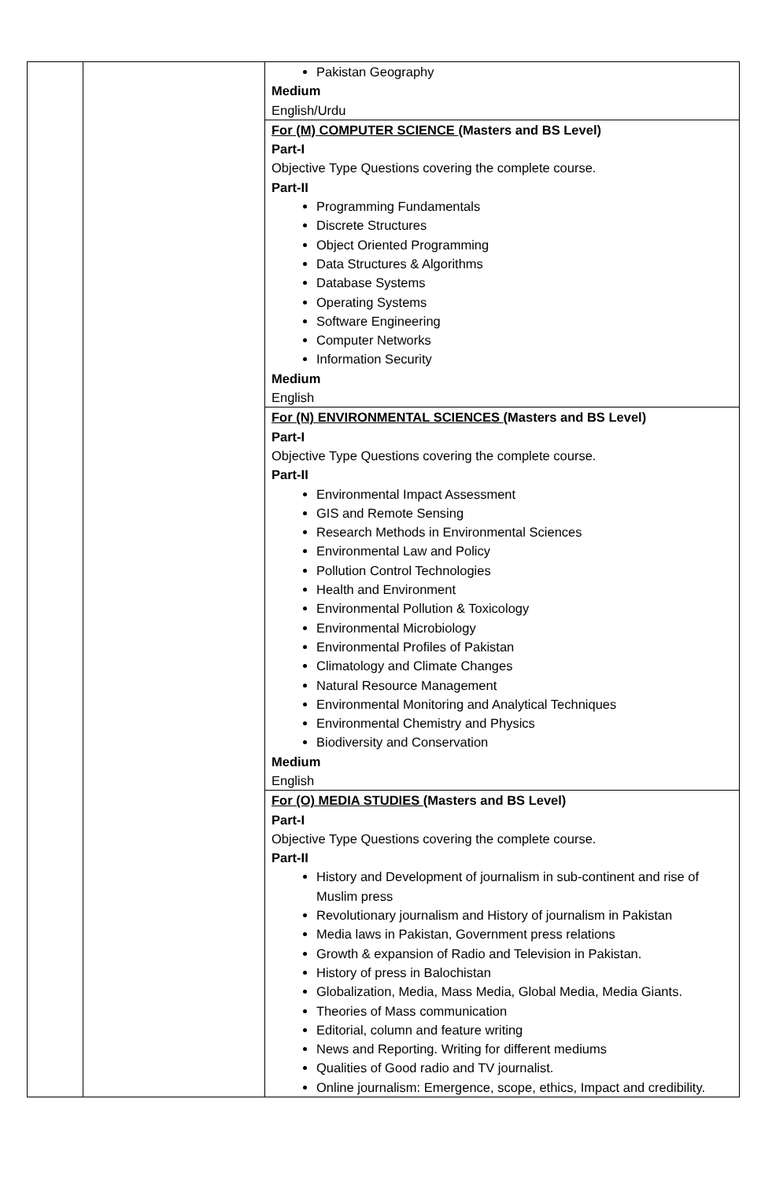| | | Pakistan Geography Medium English/Urdu |
| | | For (M) COMPUTER SCIENCE (Masters and BS Level) Part-I Objective Type Questions covering the complete course. Part-II Programming Fundamentals Discrete Structures Object Oriented Programming Data Structures & Algorithms Database Systems Operating Systems Software Engineering Computer Networks Information Security Medium English |
| | | For (N) ENVIRONMENTAL SCIENCES (Masters and BS Level) Part-I Objective Type Questions covering the complete course. Part-II Environmental Impact Assessment GIS and Remote Sensing Research Methods in Environmental Sciences Environmental Law and Policy Pollution Control Technologies Health and Environment Environmental Pollution & Toxicology Environmental Microbiology Environmental Profiles of Pakistan Climatology and Climate Changes Natural Resource Management Environmental Monitoring and Analytical Techniques Environmental Chemistry and Physics Biodiversity and Conservation Medium English |
| | | For (O) MEDIA STUDIES (Masters and BS Level) Part-I Objective Type Questions covering the complete course. Part-II History and Development of journalism in sub-continent and rise of Muslim press Revolutionary journalism and History of journalism in Pakistan Media laws in Pakistan, Government press relations Growth & expansion of Radio and Television in Pakistan. History of press in Balochistan Globalization, Media, Mass Media, Global Media, Media Giants. Theories of Mass communication Editorial, column and feature writing News and Reporting. Writing for different mediums Qualities of Good radio and TV journalist. Online journalism: Emergence, scope, ethics, Impact and credibility. |